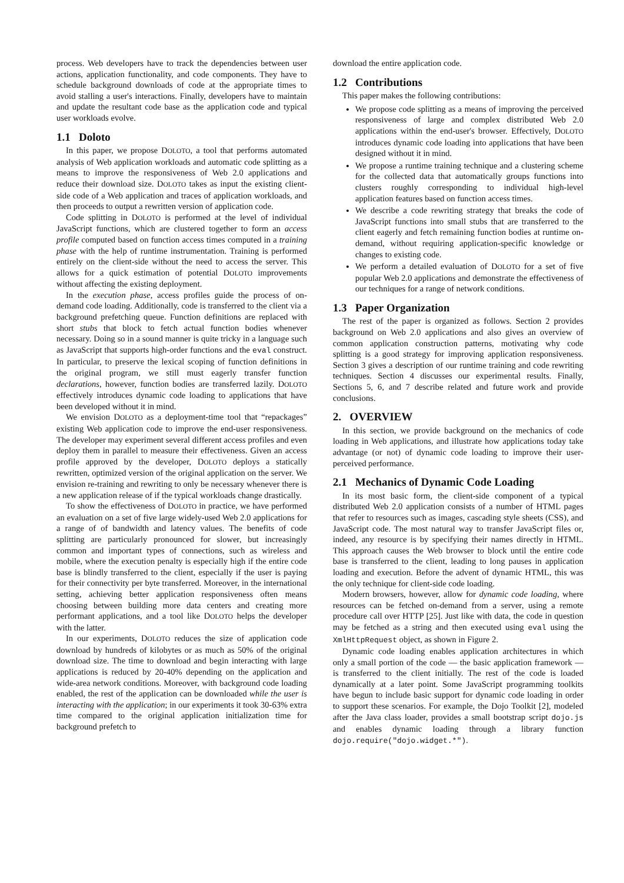process. Web developers have to track the dependencies between user actions, application functionality, and code components. They have to schedule background downloads of code at the appropriate times to avoid stalling a user's interactions. Finally, developers have to maintain and update the resultant code base as the application code and typical user workloads evolve.
1.1 Doloto
In this paper, we propose DOLOTO, a tool that performs automated analysis of Web application workloads and automatic code splitting as a means to improve the responsiveness of Web 2.0 applications and reduce their download size. DOLOTO takes as input the existing client-side code of a Web application and traces of application workloads, and then proceeds to output a rewritten version of application code.
Code splitting in DOLOTO is performed at the level of individual JavaScript functions, which are clustered together to form an access profile computed based on function access times computed in a training phase with the help of runtime instrumentation. Training is performed entirely on the client-side without the need to access the server. This allows for a quick estimation of potential DOLOTO improvements without affecting the existing deployment.
In the execution phase, access profiles guide the process of on-demand code loading. Additionally, code is transferred to the client via a background prefetching queue. Function definitions are replaced with short stubs that block to fetch actual function bodies whenever necessary. Doing so in a sound manner is quite tricky in a language such as JavaScript that supports high-order functions and the eval construct. In particular, to preserve the lexical scoping of function definitions in the original program, we still must eagerly transfer function declarations, however, function bodies are transferred lazily. DOLOTO effectively introduces dynamic code loading to applications that have been developed without it in mind.
We envision DOLOTO as a deployment-time tool that “repackages” existing Web application code to improve the end-user responsiveness. The developer may experiment several different access profiles and even deploy them in parallel to measure their effectiveness. Given an access profile approved by the developer, DOLOTO deploys a statically rewritten, optimized version of the original application on the server. We envision re-training and rewriting to only be necessary whenever there is a new application release of if the typical workloads change drastically.
To show the effectiveness of DOLOTO in practice, we have performed an evaluation on a set of five large widely-used Web 2.0 applications for a range of of bandwidth and latency values. The benefits of code splitting are particularly pronounced for slower, but increasingly common and important types of connections, such as wireless and mobile, where the execution penalty is especially high if the entire code base is blindly transferred to the client, especially if the user is paying for their connectivity per byte transferred. Moreover, in the international setting, achieving better application responsiveness often means choosing between building more data centers and creating more performant applications, and a tool like DOLOTO helps the developer with the latter.
In our experiments, DOLOTO reduces the size of application code download by hundreds of kilobytes or as much as 50% of the original download size. The time to download and begin interacting with large applications is reduced by 20-40% depending on the application and wide-area network conditions. Moreover, with background code loading enabled, the rest of the application can be downloaded while the user is interacting with the application; in our experiments it took 30-63% extra time compared to the original application initialization time for background prefetch to
download the entire application code.
1.2 Contributions
This paper makes the following contributions:
We propose code splitting as a means of improving the perceived responsiveness of large and complex distributed Web 2.0 applications within the end-user's browser. Effectively, DOLOTO introduces dynamic code loading into applications that have been designed without it in mind.
We propose a runtime training technique and a clustering scheme for the collected data that automatically groups functions into clusters roughly corresponding to individual high-level application features based on function access times.
We describe a code rewriting strategy that breaks the code of JavaScript functions into small stubs that are transferred to the client eagerly and fetch remaining function bodies at runtime on-demand, without requiring application-specific knowledge or changes to existing code.
We perform a detailed evaluation of DOLOTO for a set of five popular Web 2.0 applications and demonstrate the effectiveness of our techniques for a range of network conditions.
1.3 Paper Organization
The rest of the paper is organized as follows. Section 2 provides background on Web 2.0 applications and also gives an overview of common application construction patterns, motivating why code splitting is a good strategy for improving application responsiveness. Section 3 gives a description of our runtime training and code rewriting techniques. Section 4 discusses our experimental results. Finally, Sections 5, 6, and 7 describe related and future work and provide conclusions.
2. OVERVIEW
In this section, we provide background on the mechanics of code loading in Web applications, and illustrate how applications today take advantage (or not) of dynamic code loading to improve their user-perceived performance.
2.1 Mechanics of Dynamic Code Loading
In its most basic form, the client-side component of a typical distributed Web 2.0 application consists of a number of HTML pages that refer to resources such as images, cascading style sheets (CSS), and JavaScript code. The most natural way to transfer JavaScript files or, indeed, any resource is by specifying their names directly in HTML. This approach causes the Web browser to block until the entire code base is transferred to the client, leading to long pauses in application loading and execution. Before the advent of dynamic HTML, this was the only technique for client-side code loading.
Modern browsers, however, allow for dynamic code loading, where resources can be fetched on-demand from a server, using a remote procedure call over HTTP [25]. Just like with data, the code in question may be fetched as a string and then executed using eval using the XmlHttpRequest object, as shown in Figure 2.
Dynamic code loading enables application architectures in which only a small portion of the code — the basic application framework — is transferred to the client initially. The rest of the code is loaded dynamically at a later point. Some JavaScript programming toolkits have begun to include basic support for dynamic code loading in order to support these scenarios. For example, the Dojo Toolkit [2], modeled after the Java class loader, provides a small bootstrap script dojo.js and enables dynamic loading through a library function dojo.require("dojo.widget.*").